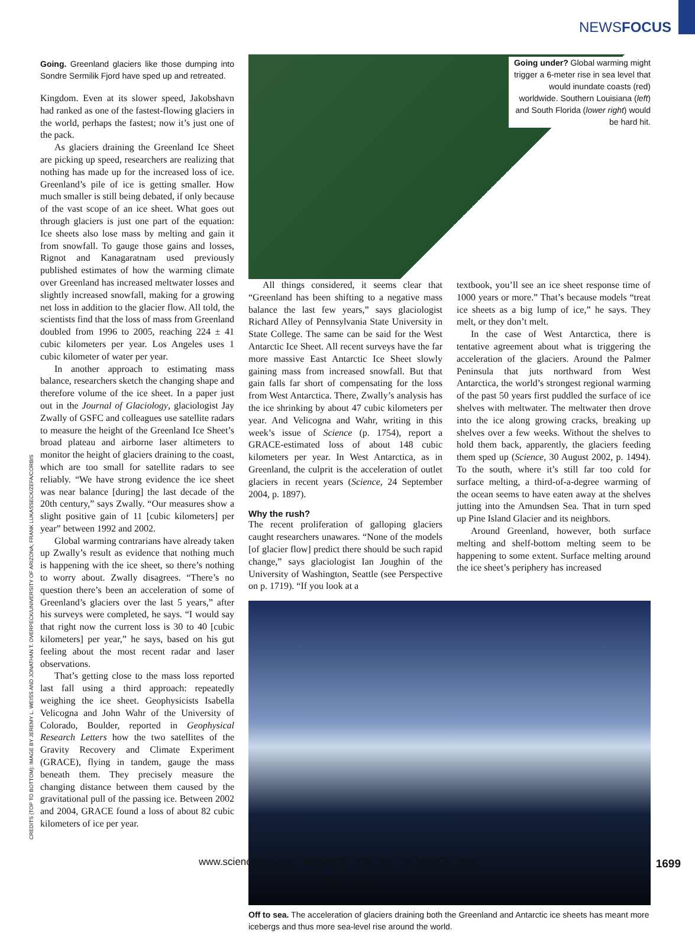NEWSFOCUS
Going. Greenland glaciers like those dumping into Sondre Sermilik Fjord have sped up and retreated.
Kingdom. Even at its slower speed, Jakobshavn had ranked as one of the fastest-flowing glaciers in the world, perhaps the fastest; now it’s just one of the pack.
As glaciers draining the Greenland Ice Sheet are picking up speed, researchers are realizing that nothing has made up for the increased loss of ice. Greenland’s pile of ice is getting smaller. How much smaller is still being debated, if only because of the vast scope of an ice sheet. What goes out through glaciers is just one part of the equation: Ice sheets also lose mass by melting and gain it from snowfall. To gauge those gains and losses, Rignot and Kanagaratnam used previously published estimates of how the warming climate over Greenland has increased meltwater losses and slightly increased snowfall, making for a growing net loss in addition to the glacier flow. All told, the scientists find that the loss of mass from Greenland doubled from 1996 to 2005, reaching 224 ± 41 cubic kilometers per year. Los Angeles uses 1 cubic kilometer of water per year.
In another approach to estimating mass balance, researchers sketch the changing shape and therefore volume of the ice sheet. In a paper just out in the Journal of Glaciology, glaciologist Jay Zwally of GSFC and colleagues use satellite radars to measure the height of the Greenland Ice Sheet’s broad plateau and airborne laser altimeters to monitor the height of glaciers draining to the coast, which are too small for satellite radars to see reliably. “We have strong evidence the ice sheet was near balance [during] the last decade of the 20th century,” says Zwally. “Our measures show a slight positive gain of 11 [cubic kilometers] per year” between 1992 and 2002.
Global warming contrarians have already taken up Zwally’s result as evidence that nothing much is happening with the ice sheet, so there’s nothing to worry about. Zwally disagrees. “There’s no question there’s been an acceleration of some of Greenland’s glaciers over the last 5 years,” after his surveys were completed, he says. “I would say that right now the current loss is 30 to 40 [cubic kilometers] per year,” he says, based on his gut feeling about the most recent radar and laser observations.
That’s getting close to the mass loss reported last fall using a third approach: repeatedly weighing the ice sheet. Geophysicists Isabella Velicogna and John Wahr of the University of Colorado, Boulder, reported in Geophysical Research Letters how the two satellites of the Gravity Recovery and Climate Experiment (GRACE), flying in tandem, gauge the mass beneath them. They precisely measure the changing distance between them caused by the gravitational pull of the passing ice. Between 2002 and 2004, GRACE found a loss of about 82 cubic kilometers of ice per year.
Going under? Global warming might trigger a 6-meter rise in sea level that would inundate coasts (red) worldwide. Southern Louisiana (left) and South Florida (lower right) would be hard hit.
All things considered, it seems clear that “Greenland has been shifting to a negative mass balance the last few years,” says glaciologist Richard Alley of Pennsylvania State University in State College. The same can be said for the West Antarctic Ice Sheet. All recent surveys have the far more massive East Antarctic Ice Sheet slowly gaining mass from increased snowfall. But that gain falls far short of compensating for the loss from West Antarctica. There, Zwally’s analysis has the ice shrinking by about 47 cubic kilometers per year. And Velicogna and Wahr, writing in this week’s issue of Science (p. 1754), report a GRACE-estimated loss of about 148 cubic kilometers per year. In West Antarctica, as in Greenland, the culprit is the acceleration of outlet glaciers in recent years (Science, 24 September 2004, p. 1897).
Why the rush?
The recent proliferation of galloping glaciers caught researchers unawares. “None of the models [of glacier flow] predict there should be such rapid change,” says glaciologist Ian Joughin of the University of Washington, Seattle (see Perspective on p. 1719). “If you look at a
textbook, you’ll see an ice sheet response time of 1000 years or more.” That’s because models “treat ice sheets as a big lump of ice,” he says. They melt, or they don’t melt.
In the case of West Antarctica, there is tentative agreement about what is triggering the acceleration of the glaciers. Around the Palmer Peninsula that juts northward from West Antarctica, the world’s strongest regional warming of the past 50 years first puddled the surface of ice shelves with meltwater. The meltwater then drove into the ice along growing cracks, breaking up shelves over a few weeks. Without the shelves to hold them back, apparently, the glaciers feeding them sped up (Science, 30 August 2002, p. 1494). To the south, where it’s still far too cold for surface melting, a third-of-a-degree warming of the ocean seems to have eaten away at the shelves jutting into the Amundsen Sea. That in turn sped up Pine Island Glacier and its neighbors.
Around Greenland, however, both surface melting and shelf-bottom melting seem to be happening to some extent. Surface melting around the ice sheet’s periphery has increased
Off to sea. The acceleration of glaciers draining both the Greenland and Antarctic ice sheets has meant more icebergs and thus more sea-level rise around the world.
CREDITS (TOP TO BOTTOM): IMAGE BY JEREMY L. WEISS AND JONATHAN T. OVERPECK/UNIVERSITY OF ARIZONA; FRANK LUKASSECK/ZEFA/CORBIS
www.sciencemag.org SCIENCE VOL 311 24 MARCH 2006
1699
Published by AAAS